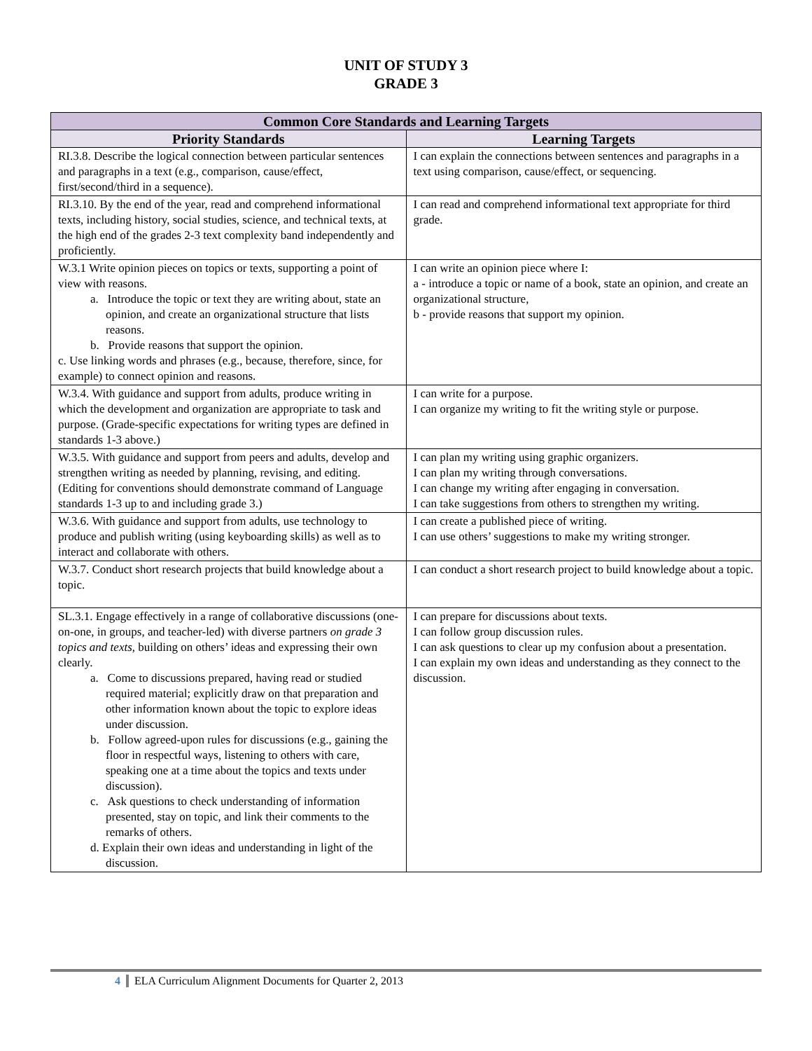UNIT OF STUDY 3
GRADE 3
| Common Core Standards and Learning Targets | |
| --- | --- |
| Priority Standards | Learning Targets |
| RI.3.8. Describe the logical connection between particular sentences and paragraphs in a text (e.g., comparison, cause/effect, first/second/third in a sequence). | I can explain the connections between sentences and paragraphs in a text using comparison, cause/effect, or sequencing. |
| RI.3.10. By the end of the year, read and comprehend informational texts, including history, social studies, science, and technical texts, at the high end of the grades 2-3 text complexity band independently and proficiently. | I can read and comprehend informational text appropriate for third grade. |
| W.3.1 Write opinion pieces on topics or texts, supporting a point of view with reasons. a. Introduce the topic or text they are writing about, state an opinion, and create an organizational structure that lists reasons. b. Provide reasons that support the opinion. c. Use linking words and phrases (e.g., because, therefore, since, for example) to connect opinion and reasons. | I can write an opinion piece where I: a - introduce a topic or name of a book, state an opinion, and create an organizational structure, b - provide reasons that support my opinion. |
| W.3.4. With guidance and support from adults, produce writing in which the development and organization are appropriate to task and purpose. (Grade-specific expectations for writing types are defined in standards 1-3 above.) | I can write for a purpose. I can organize my writing to fit the writing style or purpose. |
| W.3.5. With guidance and support from peers and adults, develop and strengthen writing as needed by planning, revising, and editing. (Editing for conventions should demonstrate command of Language standards 1-3 up to and including grade 3.) | I can plan my writing using graphic organizers. I can plan my writing through conversations. I can change my writing after engaging in conversation. I can take suggestions from others to strengthen my writing. |
| W.3.6. With guidance and support from adults, use technology to produce and publish writing (using keyboarding skills) as well as to interact and collaborate with others. | I can create a published piece of writing. I can use others’ suggestions to make my writing stronger. |
| W.3.7. Conduct short research projects that build knowledge about a topic. | I can conduct a short research project to build knowledge about a topic. |
| SL.3.1. Engage effectively in a range of collaborative discussions (one-on-one, in groups, and teacher-led) with diverse partners on grade 3 topics and texts , building on others’ ideas and expressing their own clearly. a. Come to discussions prepared, having read or studied required material; explicitly draw on that preparation and other information known about the topic to explore ideas under discussion. b. Follow agreed-upon rules for discussions (e.g., gaining the floor in respectful ways, listening to others with care, speaking one at a time about the topics and texts under discussion). c. Ask questions to check understanding of information presented, stay on topic, and link their comments to the remarks of others. d. Explain their own ideas and understanding in light of the discussion. | I can prepare for discussions about texts. I can follow group discussion rules. I can ask questions to clear up my confusion about a presentation. I can explain my own ideas and understanding as they connect to the discussion. |
4 ELA Curriculum Alignment Documents for Quarter 2, 2013